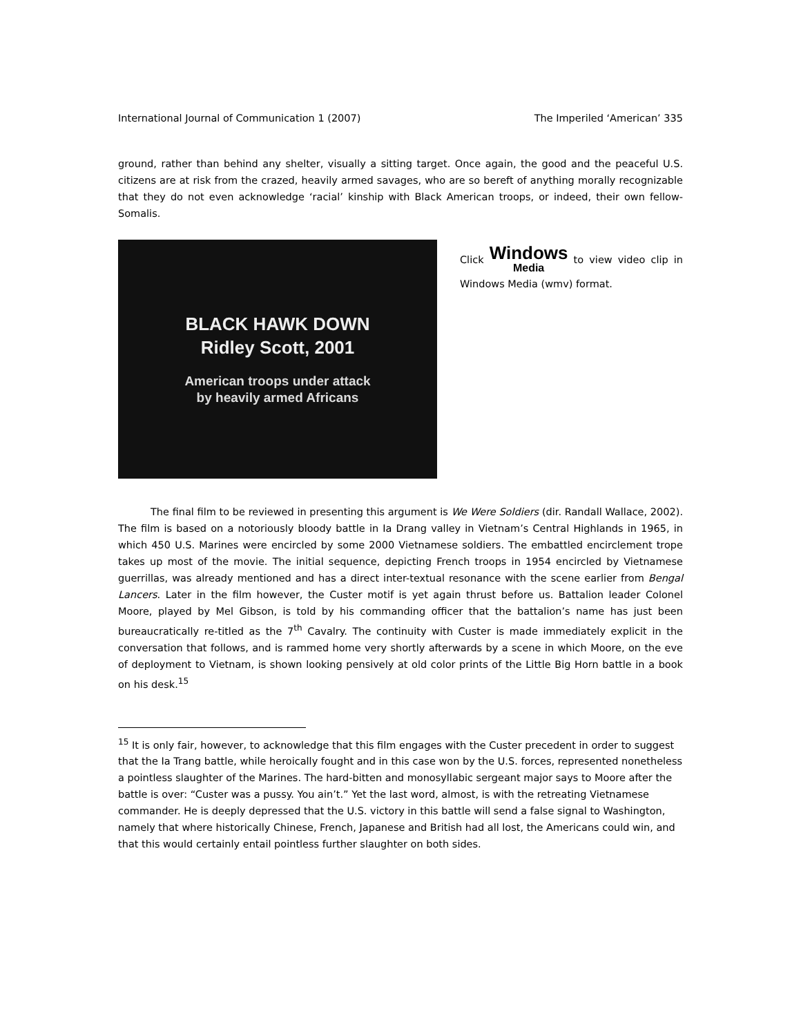International Journal of Communication 1 (2007) The Imperiled ‘American’ 335
ground, rather than behind any shelter, visually a sitting target. Once again, the good and the peaceful U.S. citizens are at risk from the crazed, heavily armed savages, who are so bereft of anything morally recognizable that they do not even acknowledge ‘racial’ kinship with Black American troops, or indeed, their own fellow-Somalis.
BLACK HAWK DOWN
Ridley Scott, 2001
American troops under attack
by heavily armed Africans
Click Windows Media to view video clip in Windows Media (wmv) format.
The final film to be reviewed in presenting this argument is We Were Soldiers (dir. Randall Wallace, 2002). The film is based on a notoriously bloody battle in Ia Drang valley in Vietnam’s Central Highlands in 1965, in which 450 U.S. Marines were encircled by some 2000 Vietnamese soldiers. The embattled encirclement trope takes up most of the movie. The initial sequence, depicting French troops in 1954 encircled by Vietnamese guerrillas, was already mentioned and has a direct inter-textual resonance with the scene earlier from Bengal Lancers. Later in the film however, the Custer motif is yet again thrust before us. Battalion leader Colonel Moore, played by Mel Gibson, is told by his commanding officer that the battalion’s name has just been bureaucratically re-titled as the 7<sup>th</sup> Cavalry. The continuity with Custer is made immediately explicit in the conversation that follows, and is rammed home very shortly afterwards by a scene in which Moore, on the eve of deployment to Vietnam, is shown looking pensively at old color prints of the Little Big Horn battle in a book on his desk.<sup>15</sup>
<sup>15</sup> It is only fair, however, to acknowledge that this film engages with the Custer precedent in order to suggest that the Ia Trang battle, while heroically fought and in this case won by the U.S. forces, represented nonetheless a pointless slaughter of the Marines. The hard-bitten and monosyllabic sergeant major says to Moore after the battle is over: “Custer was a pussy. You ain’t.” Yet the last word, almost, is with the retreating Vietnamese commander. He is deeply depressed that the U.S. victory in this battle will send a false signal to Washington, namely that where historically Chinese, French, Japanese and British had all lost, the Americans could win, and that this would certainly entail pointless further slaughter on both sides.